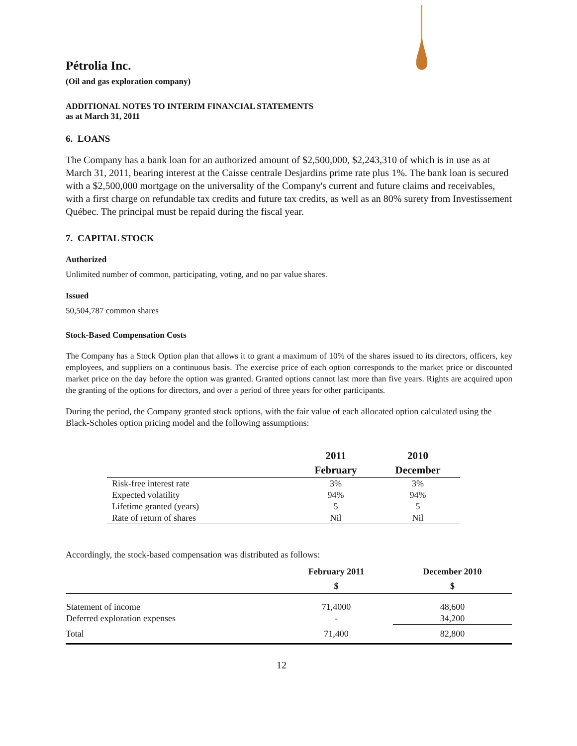Pétrolia Inc.
(Oil and gas exploration company)
ADDITIONAL NOTES TO INTERIM FINANCIAL STATEMENTS
as at March 31, 2011
6. LOANS
The Company has a bank loan for an authorized amount of $2,500,000, $2,243,310 of which is in use as at March 31, 2011, bearing interest at the Caisse centrale Desjardins prime rate plus 1%. The bank loan is secured with a $2,500,000 mortgage on the universality of the Company's current and future claims and receivables, with a first charge on refundable tax credits and future tax credits, as well as an 80% surety from Investissement Québec. The principal must be repaid during the fiscal year.
7. CAPITAL STOCK
Authorized
Unlimited number of common, participating, voting, and no par value shares.
Issued
50,504,787 common shares
Stock-Based Compensation Costs
The Company has a Stock Option plan that allows it to grant a maximum of 10% of the shares issued to its directors, officers, key employees, and suppliers on a continuous basis. The exercise price of each option corresponds to the market price or discounted market price on the day before the option was granted. Granted options cannot last more than five years. Rights are acquired upon the granting of the options for directors, and over a period of three years for other participants.
During the period, the Company granted stock options, with the fair value of each allocated option calculated using the Black-Scholes option pricing model and the following assumptions:
| | 2011 | 2010 |
| --- | --- | --- |
| | February | December |
| Risk-free interest rate | 3% | 3% |
| Expected volatility | 94% | 94% |
| Lifetime granted (years) | 5 | 5 |
| Rate of return of shares | Nil | Nil |
Accordingly, the stock-based compensation was distributed as follows:
| | February 2011 | December 2010 |
| --- | --- | --- |
| | $ | $ |
| Statement of income | 71,4000 | 48,600 |
| Deferred exploration expenses | - | 34,200 |
| Total | 71,400 | 82,800 |
12